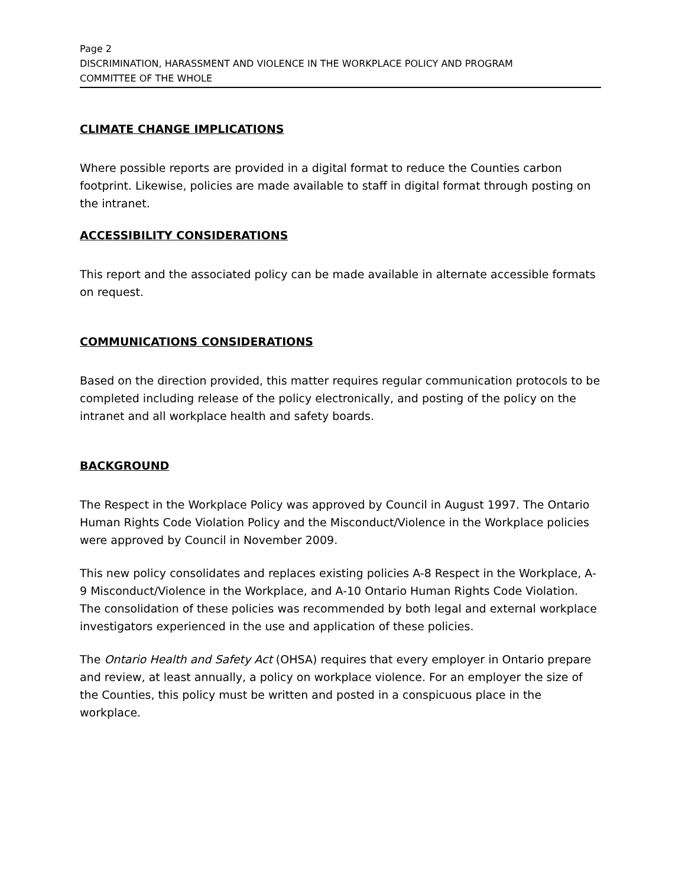Page 2
DISCRIMINATION, HARASSMENT AND VIOLENCE IN THE WORKPLACE POLICY AND PROGRAM
COMMITTEE OF THE WHOLE
CLIMATE CHANGE IMPLICATIONS
Where possible reports are provided in a digital format to reduce the Counties carbon footprint. Likewise, policies are made available to staff in digital format through posting on the intranet.
ACCESSIBILITY CONSIDERATIONS
This report and the associated policy can be made available in alternate accessible formats on request.
COMMUNICATIONS CONSIDERATIONS
Based on the direction provided, this matter requires regular communication protocols to be completed including release of the policy electronically, and posting of the policy on the intranet and all workplace health and safety boards.
BACKGROUND
The Respect in the Workplace Policy was approved by Council in August 1997. The Ontario Human Rights Code Violation Policy and the Misconduct/Violence in the Workplace policies were approved by Council in November 2009.
This new policy consolidates and replaces existing policies A-8 Respect in the Workplace, A-9 Misconduct/Violence in the Workplace, and A-10 Ontario Human Rights Code Violation. The consolidation of these policies was recommended by both legal and external workplace investigators experienced in the use and application of these policies.
The Ontario Health and Safety Act (OHSA) requires that every employer in Ontario prepare and review, at least annually, a policy on workplace violence. For an employer the size of the Counties, this policy must be written and posted in a conspicuous place in the workplace.